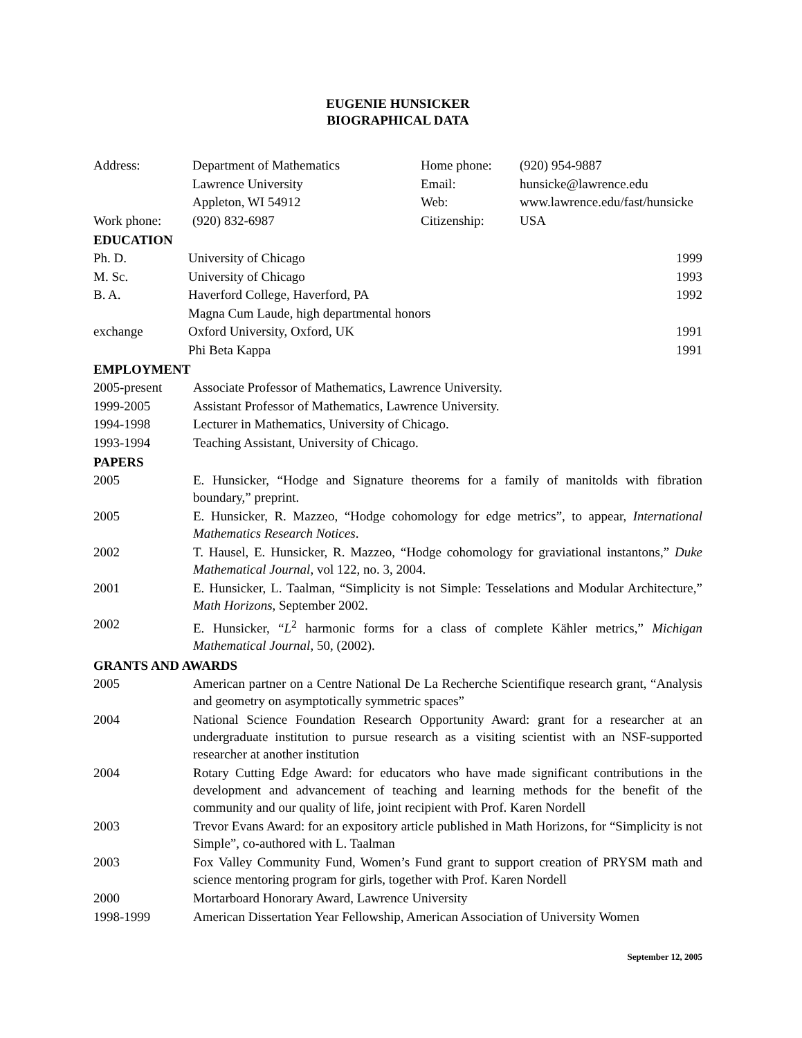EUGENIE HUNSICKER
BIOGRAPHICAL DATA
| Address: | Department of Mathematics | Home phone: | (920) 954-9887 |
| | Lawrence University | Email: | hunsicke@lawrence.edu |
| | Appleton, WI 54912 | Web: | www.lawrence.edu/fast/hunsicke |
| Work phone: | (920) 832-6987 | Citizenship: | USA |
EDUCATION
| Ph. D. | University of Chicago | 1999 |
| M. Sc. | University of Chicago | 1993 |
| B. A. | Haverford College, Haverford, PA | 1992 |
| | Magna Cum Laude, high departmental honors | |
| exchange | Oxford University, Oxford, UK | 1991 |
| | Phi Beta Kappa | 1991 |
EMPLOYMENT
| 2005-present | Associate Professor of Mathematics, Lawrence University. |
| 1999-2005 | Assistant Professor of Mathematics, Lawrence University. |
| 1994-1998 | Lecturer in Mathematics, University of Chicago. |
| 1993-1994 | Teaching Assistant, University of Chicago. |
PAPERS
| 2005 | E. Hunsicker, “Hodge and Signature theorems for a family of manitolds with fibration boundary,” preprint. |
| 2005 | E. Hunsicker, R. Mazzeo, “Hodge cohomology for edge metrics”, to appear, International Mathematics Research Notices . |
| 2002 | T. Hausel, E. Hunsicker, R. Mazzeo, “Hodge cohomology for graviational instantons,” Duke Mathematical Journal , vol 122, no. 3, 2004. |
| 2001 | E. Hunsicker, L. Taalman, “Simplicity is not Simple: Tesselations and Modular Architecture,” Math Horizons , September 2002. |
| 2002 | E. Hunsicker, “ L<sup>2</sup> harmonic forms for a class of complete Kähler metrics,” Michigan Mathematical Journal , 50, (2002). |
GRANTS AND AWARDS
| 2005 | American partner on a Centre National De La Recherche Scientifique research grant, “Analysis and geometry on asymptotically symmetric spaces” |
| 2004 | National Science Foundation Research Opportunity Award: grant for a researcher at an undergraduate institution to pursue research as a visiting scientist with an NSF-supported researcher at another institution |
| 2004 | Rotary Cutting Edge Award: for educators who have made significant contributions in the development and advancement of teaching and learning methods for the benefit of the community and our quality of life, joint recipient with Prof. Karen Nordell |
| 2003 | Trevor Evans Award: for an expository article published in Math Horizons, for “Simplicity is not Simple”, co-authored with L. Taalman |
| 2003 | Fox Valley Community Fund, Women’s Fund grant to support creation of PRYSM math and science mentoring program for girls, together with Prof. Karen Nordell |
| 2000 | Mortarboard Honorary Award, Lawrence University |
| 1998-1999 | American Dissertation Year Fellowship, American Association of University Women |
September 12, 2005